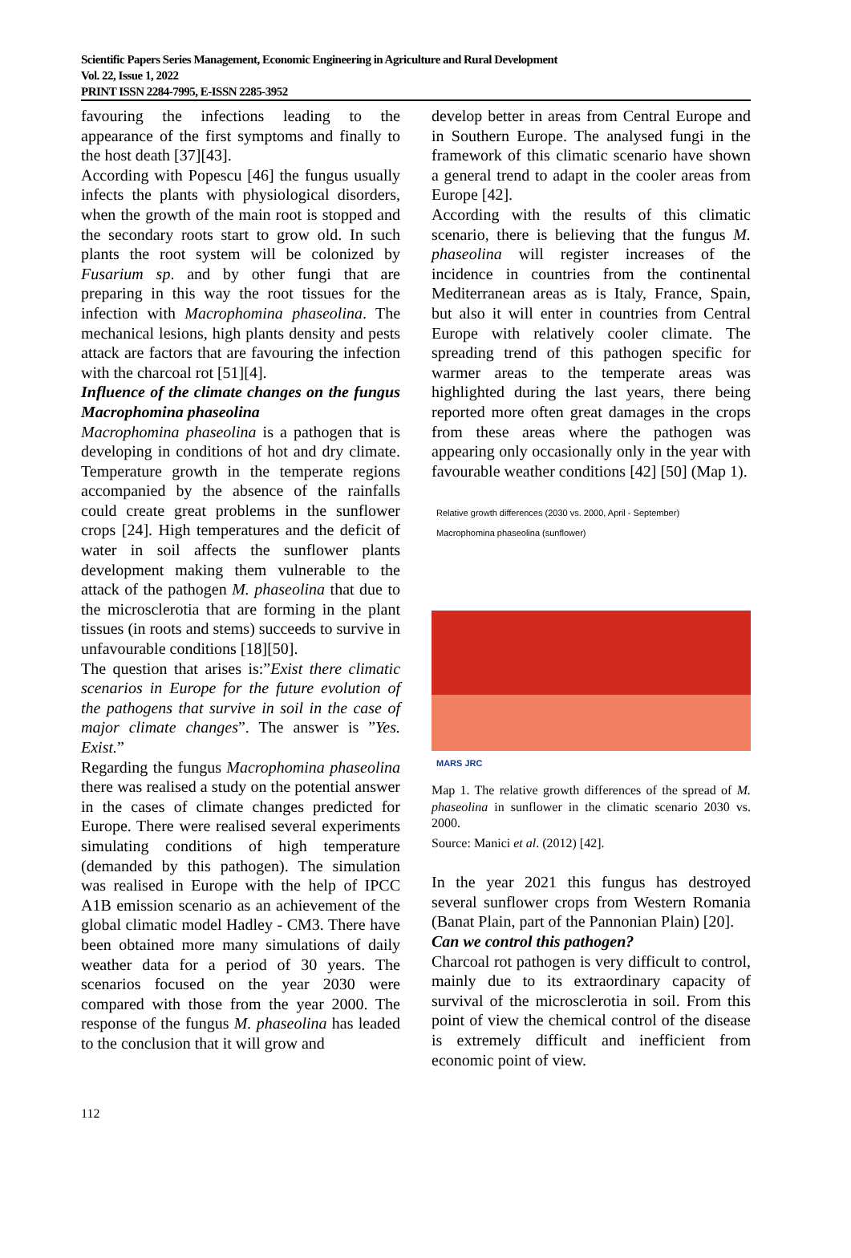Scientific Papers Series Management, Economic Engineering in Agriculture and Rural Development
Vol. 22, Issue 1, 2022
PRINT ISSN 2284-7995, E-ISSN 2285-3952
favouring the infections leading to the appearance of the first symptoms and finally to the host death [37][43].
According with Popescu [46] the fungus usually infects the plants with physiological disorders, when the growth of the main root is stopped and the secondary roots start to grow old. In such plants the root system will be colonized by Fusarium sp. and by other fungi that are preparing in this way the root tissues for the infection with Macrophomina phaseolina. The mechanical lesions, high plants density and pests attack are factors that are favouring the infection with the charcoal rot [51][4].
Influence of the climate changes on the fungus Macrophomina phaseolina
Macrophomina phaseolina is a pathogen that is developing in conditions of hot and dry climate. Temperature growth in the temperate regions accompanied by the absence of the rainfalls could create great problems in the sunflower crops [24]. High temperatures and the deficit of water in soil affects the sunflower plants development making them vulnerable to the attack of the pathogen M. phaseolina that due to the microsclerotia that are forming in the plant tissues (in roots and stems) succeeds to survive in unfavourable conditions [18][50].
The question that arises is:”Exist there climatic scenarios in Europe for the future evolution of the pathogens that survive in soil in the case of major climate changes”. The answer is ”Yes. Exist.”
Regarding the fungus Macrophomina phaseolina there was realised a study on the potential answer in the cases of climate changes predicted for Europe. There were realised several experiments simulating conditions of high temperature (demanded by this pathogen). The simulation was realised in Europe with the help of IPCC A1B emission scenario as an achievement of the global climatic model Hadley - CM3. There have been obtained more many simulations of daily weather data for a period of 30 years. The scenarios focused on the year 2030 were compared with those from the year 2000. The response of the fungus M. phaseolina has leaded to the conclusion that it will grow and
develop better in areas from Central Europe and in Southern Europe. The analysed fungi in the framework of this climatic scenario have shown a general trend to adapt in the cooler areas from Europe [42].
According with the results of this climatic scenario, there is believing that the fungus M. phaseolina will register increases of the incidence in countries from the continental Mediterranean areas as is Italy, France, Spain, but also it will enter in countries from Central Europe with relatively cooler climate. The spreading trend of this pathogen specific for warmer areas to the temperate areas was highlighted during the last years, there being reported more often great damages in the crops from these areas where the pathogen was appearing only occasionally only in the year with favourable weather conditions [42] [50] (Map 1).
Relative growth differences (2030 vs. 2000, April - September)
Macrophomina phaseolina (sunflower)
MARS JRC
Map 1. The relative growth differences of the spread of M. phaseolina in sunflower in the climatic scenario 2030 vs. 2000.
Source: Manici et al. (2012) [42].
In the year 2021 this fungus has destroyed several sunflower crops from Western Romania (Banat Plain, part of the Pannonian Plain) [20].
Can we control this pathogen?
Charcoal rot pathogen is very difficult to control, mainly due to its extraordinary capacity of survival of the microsclerotia in soil. From this point of view the chemical control of the disease is extremely difficult and inefficient from economic point of view.
112